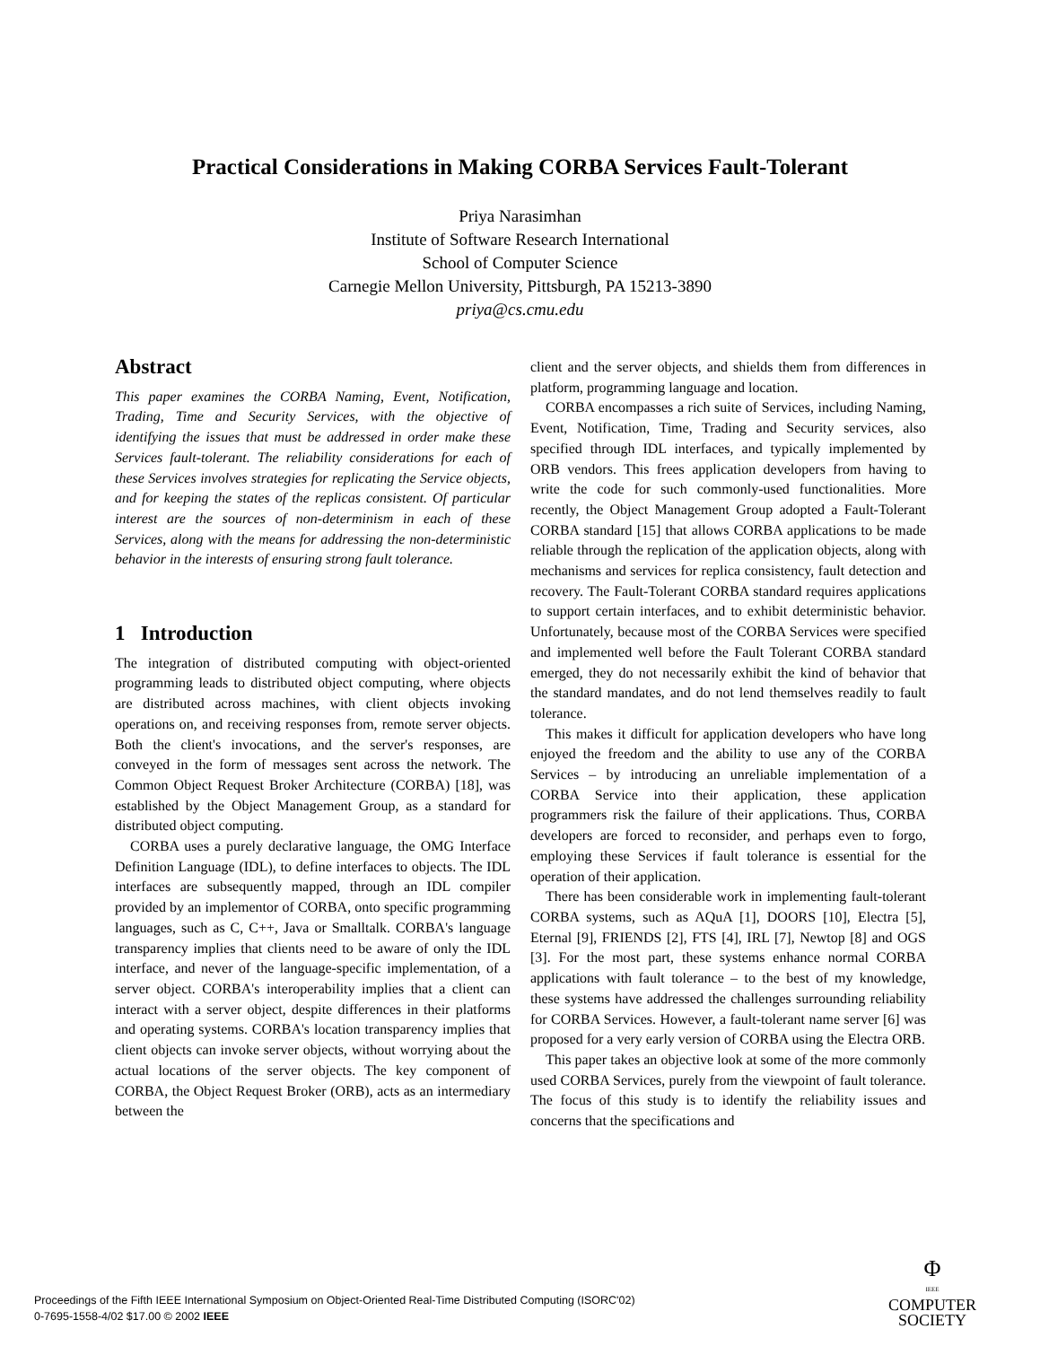Practical Considerations in Making CORBA Services Fault-Tolerant
Priya Narasimhan
Institute of Software Research International
School of Computer Science
Carnegie Mellon University, Pittsburgh, PA 15213-3890
priya@cs.cmu.edu
Abstract
This paper examines the CORBA Naming, Event, Notification, Trading, Time and Security Services, with the objective of identifying the issues that must be addressed in order make these Services fault-tolerant. The reliability considerations for each of these Services involves strategies for replicating the Service objects, and for keeping the states of the replicas consistent. Of particular interest are the sources of non-determinism in each of these Services, along with the means for addressing the non-deterministic behavior in the interests of ensuring strong fault tolerance.
1 Introduction
The integration of distributed computing with object-oriented programming leads to distributed object computing, where objects are distributed across machines, with client objects invoking operations on, and receiving responses from, remote server objects. Both the client's invocations, and the server's responses, are conveyed in the form of messages sent across the network. The Common Object Request Broker Architecture (CORBA) [18], was established by the Object Management Group, as a standard for distributed object computing.
CORBA uses a purely declarative language, the OMG Interface Definition Language (IDL), to define interfaces to objects. The IDL interfaces are subsequently mapped, through an IDL compiler provided by an implementor of CORBA, onto specific programming languages, such as C, C++, Java or Smalltalk. CORBA's language transparency implies that clients need to be aware of only the IDL interface, and never of the language-specific implementation, of a server object. CORBA's interoperability implies that a client can interact with a server object, despite differences in their platforms and operating systems. CORBA's location transparency implies that client objects can invoke server objects, without worrying about the actual locations of the server objects. The key component of CORBA, the Object Request Broker (ORB), acts as an intermediary between the
client and the server objects, and shields them from differences in platform, programming language and location.
CORBA encompasses a rich suite of Services, including Naming, Event, Notification, Time, Trading and Security services, also specified through IDL interfaces, and typically implemented by ORB vendors. This frees application developers from having to write the code for such commonly-used functionalities. More recently, the Object Management Group adopted a Fault-Tolerant CORBA standard [15] that allows CORBA applications to be made reliable through the replication of the application objects, along with mechanisms and services for replica consistency, fault detection and recovery. The Fault-Tolerant CORBA standard requires applications to support certain interfaces, and to exhibit deterministic behavior. Unfortunately, because most of the CORBA Services were specified and implemented well before the Fault Tolerant CORBA standard emerged, they do not necessarily exhibit the kind of behavior that the standard mandates, and do not lend themselves readily to fault tolerance.
This makes it difficult for application developers who have long enjoyed the freedom and the ability to use any of the CORBA Services – by introducing an unreliable implementation of a CORBA Service into their application, these application programmers risk the failure of their applications. Thus, CORBA developers are forced to reconsider, and perhaps even to forgo, employing these Services if fault tolerance is essential for the operation of their application.
There has been considerable work in implementing fault-tolerant CORBA systems, such as AQuA [1], DOORS [10], Electra [5], Eternal [9], FRIENDS [2], FTS [4], IRL [7], Newtop [8] and OGS [3]. For the most part, these systems enhance normal CORBA applications with fault tolerance – to the best of my knowledge, these systems have addressed the challenges surrounding reliability for CORBA Services. However, a fault-tolerant name server [6] was proposed for a very early version of CORBA using the Electra ORB.
This paper takes an objective look at some of the more commonly used CORBA Services, purely from the viewpoint of fault tolerance. The focus of this study is to identify the reliability issues and concerns that the specifications and
Proceedings of the Fifth IEEE International Symposium on Object-Oriented Real-Time Distributed Computing (ISORC'02)
0-7695-1558-4/02 $17.00 © 2002 IEEE
Φ
IEEE
COMPUTER
SOCIETY